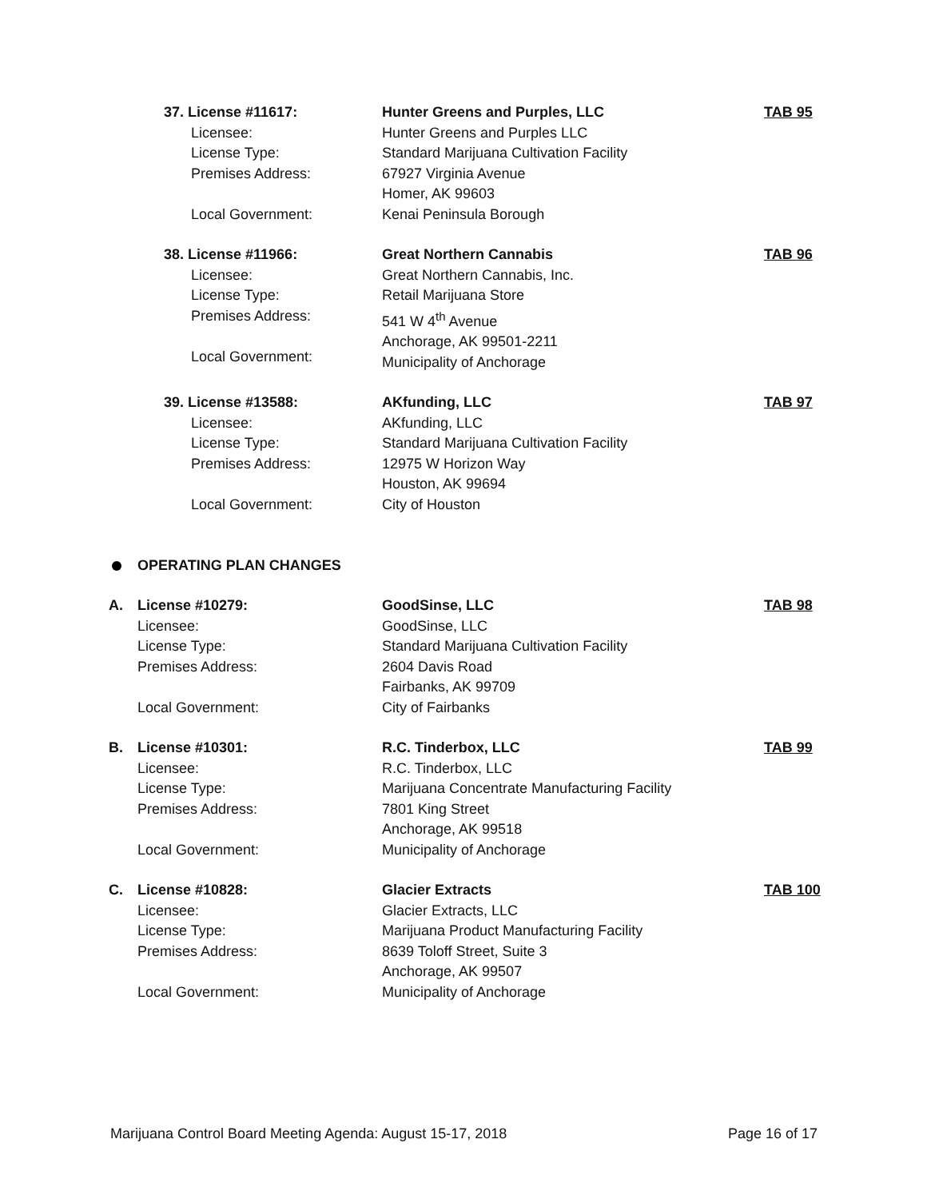37. License #11617:
Licensee:
License Type:
Premises Address:
Local Government:
Hunter Greens and Purples, LLC
Hunter Greens and Purples LLC
Standard Marijuana Cultivation Facility
67927 Virginia Avenue
Homer, AK 99603
Kenai Peninsula Borough
TAB 95
38. License #11966:
Licensee:
License Type:
Premises Address:
Local Government:
Great Northern Cannabis
Great Northern Cannabis, Inc.
Retail Marijuana Store
541 W 4<sup>th</sup> Avenue
Anchorage, AK 99501-2211
Municipality of Anchorage
TAB 96
39. License #13588:
Licensee:
License Type:
Premises Address:
Local Government:
AKfunding, LLC
AKfunding, LLC
Standard Marijuana Cultivation Facility
12975 W Horizon Way
Houston, AK 99694
City of Houston
TAB 97
OPERATING PLAN CHANGES
A.
License #10279:
Licensee:
License Type:
Premises Address:
Local Government:
GoodSinse, LLC
GoodSinse, LLC
Standard Marijuana Cultivation Facility
2604 Davis Road
Fairbanks, AK 99709
City of Fairbanks
TAB 98
B.
License #10301:
Licensee:
License Type:
Premises Address:
Local Government:
R.C. Tinderbox, LLC
R.C. Tinderbox, LLC
Marijuana Concentrate Manufacturing Facility
7801 King Street
Anchorage, AK 99518
Municipality of Anchorage
TAB 99
C.
License #10828:
Licensee:
License Type:
Premises Address:
Local Government:
Glacier Extracts
Glacier Extracts, LLC
Marijuana Product Manufacturing Facility
8639 Toloff Street, Suite 3
Anchorage, AK 99507
Municipality of Anchorage
TAB 100
Marijuana Control Board Meeting Agenda: August 15-17, 2018 Page 16 of 17